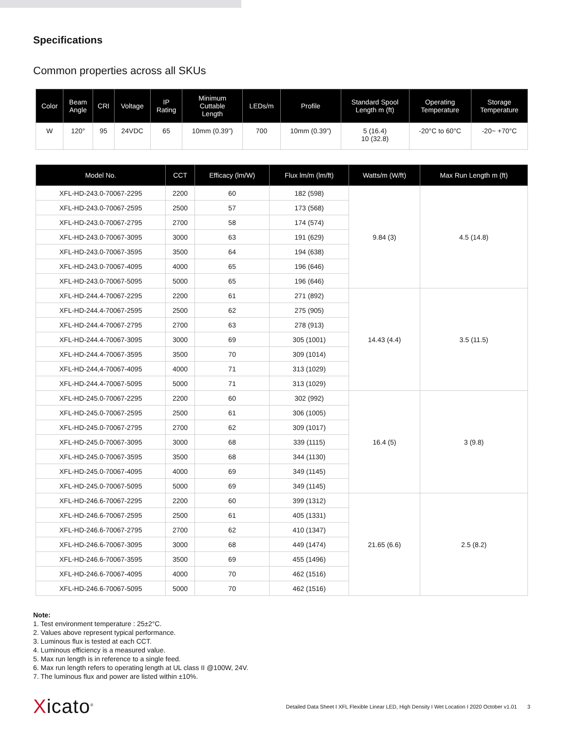Specifications
Common properties across all SKUs
| Color | Beam Angle | CRI | Voltage | IP Rating | Minimum Cuttable Length | LEDs/m | Profile | Standard Spool Length m (ft) | Operating Temperature | Storage Temperature |
| --- | --- | --- | --- | --- | --- | --- | --- | --- | --- | --- |
| W | 120° | 95 | 24VDC | 65 | 10mm (0.39”) | 700 | 10mm (0.39”) | 5 (16.4) 10 (32.8) | -20°C to 60°C | -20~ +70°C |
| Model No. | CCT | Efficacy (lm/W) | Flux lm/m (lm/ft) | Watts/m (W/ft) | Max Run Length m (ft) |
| --- | --- | --- | --- | --- | --- |
| XFL-HD-243.0-70067-2295 | 2200 | 60 | 182 (598) | 9.84 (3) | 4.5 (14.8) |
| XFL-HD-243.0-70067-2595 | 2500 | 57 | 173 (568) | | |
| XFL-HD-243.0-70067-2795 | 2700 | 58 | 174 (574) | | |
| XFL-HD-243.0-70067-3095 | 3000 | 63 | 191 (629) | | |
| XFL-HD-243.0-70067-3595 | 3500 | 64 | 194 (638) | | |
| XFL-HD-243.0-70067-4095 | 4000 | 65 | 196 (646) | | |
| XFL-HD-243.0-70067-5095 | 5000 | 65 | 196 (646) | | |
| XFL-HD-244.4-70067-2295 | 2200 | 61 | 271 (892) | 14.43 (4.4) | 3.5 (11.5) |
| XFL-HD-244.4-70067-2595 | 2500 | 62 | 275 (905) | | |
| XFL-HD-244.4-70067-2795 | 2700 | 63 | 278 (913) | | |
| XFL-HD-244.4-70067-3095 | 3000 | 69 | 305 (1001) | | |
| XFL-HD-244.4-70067-3595 | 3500 | 70 | 309 (1014) | | |
| XFL-HD-244,4-70067-4095 | 4000 | 71 | 313 (1029) | | |
| XFL-HD-244.4-70067-5095 | 5000 | 71 | 313 (1029) | | |
| XFL-HD-245.0-70067-2295 | 2200 | 60 | 302 (992) | 16.4 (5) | 3 (9.8) |
| XFL-HD-245.0-70067-2595 | 2500 | 61 | 306 (1005) | | |
| XFL-HD-245.0-70067-2795 | 2700 | 62 | 309 (1017) | | |
| XFL-HD-245.0-70067-3095 | 3000 | 68 | 339 (1115) | | |
| XFL-HD-245.0-70067-3595 | 3500 | 68 | 344 (1130) | | |
| XFL-HD-245.0-70067-4095 | 4000 | 69 | 349 (1145) | | |
| XFL-HD-245.0-70067-5095 | 5000 | 69 | 349 (1145) | | |
| XFL-HD-246.6-70067-2295 | 2200 | 60 | 399 (1312) | 21.65 (6.6) | 2.5 (8.2) |
| XFL-HD-246.6-70067-2595 | 2500 | 61 | 405 (1331) | | |
| XFL-HD-246.6-70067-2795 | 2700 | 62 | 410 (1347) | | |
| XFL-HD-246.6-70067-3095 | 3000 | 68 | 449 (1474) | | |
| XFL-HD-246.6-70067-3595 | 3500 | 69 | 455 (1496) | | |
| XFL-HD-246.6-70067-4095 | 4000 | 70 | 462 (1516) | | |
| XFL-HD-246.6-70067-5095 | 5000 | 70 | 462 (1516) | | |
Note:
1. Test environment temperature : 25±2°C.
2. Values above represent typical performance.
3. Luminous flux is tested at each CCT.
4. Luminous efficiency is a measured value.
5. Max run length is in reference to a single feed.
6. Max run length refers to operating length at UL class II @100W, 24V.
7. The luminous flux and power are listed within ±10%.
Xicato<sup>®</sup>
Detailed Data Sheet I XFL Flexible Linear LED, High Density I Wet Location I 2020 October v1.01 3